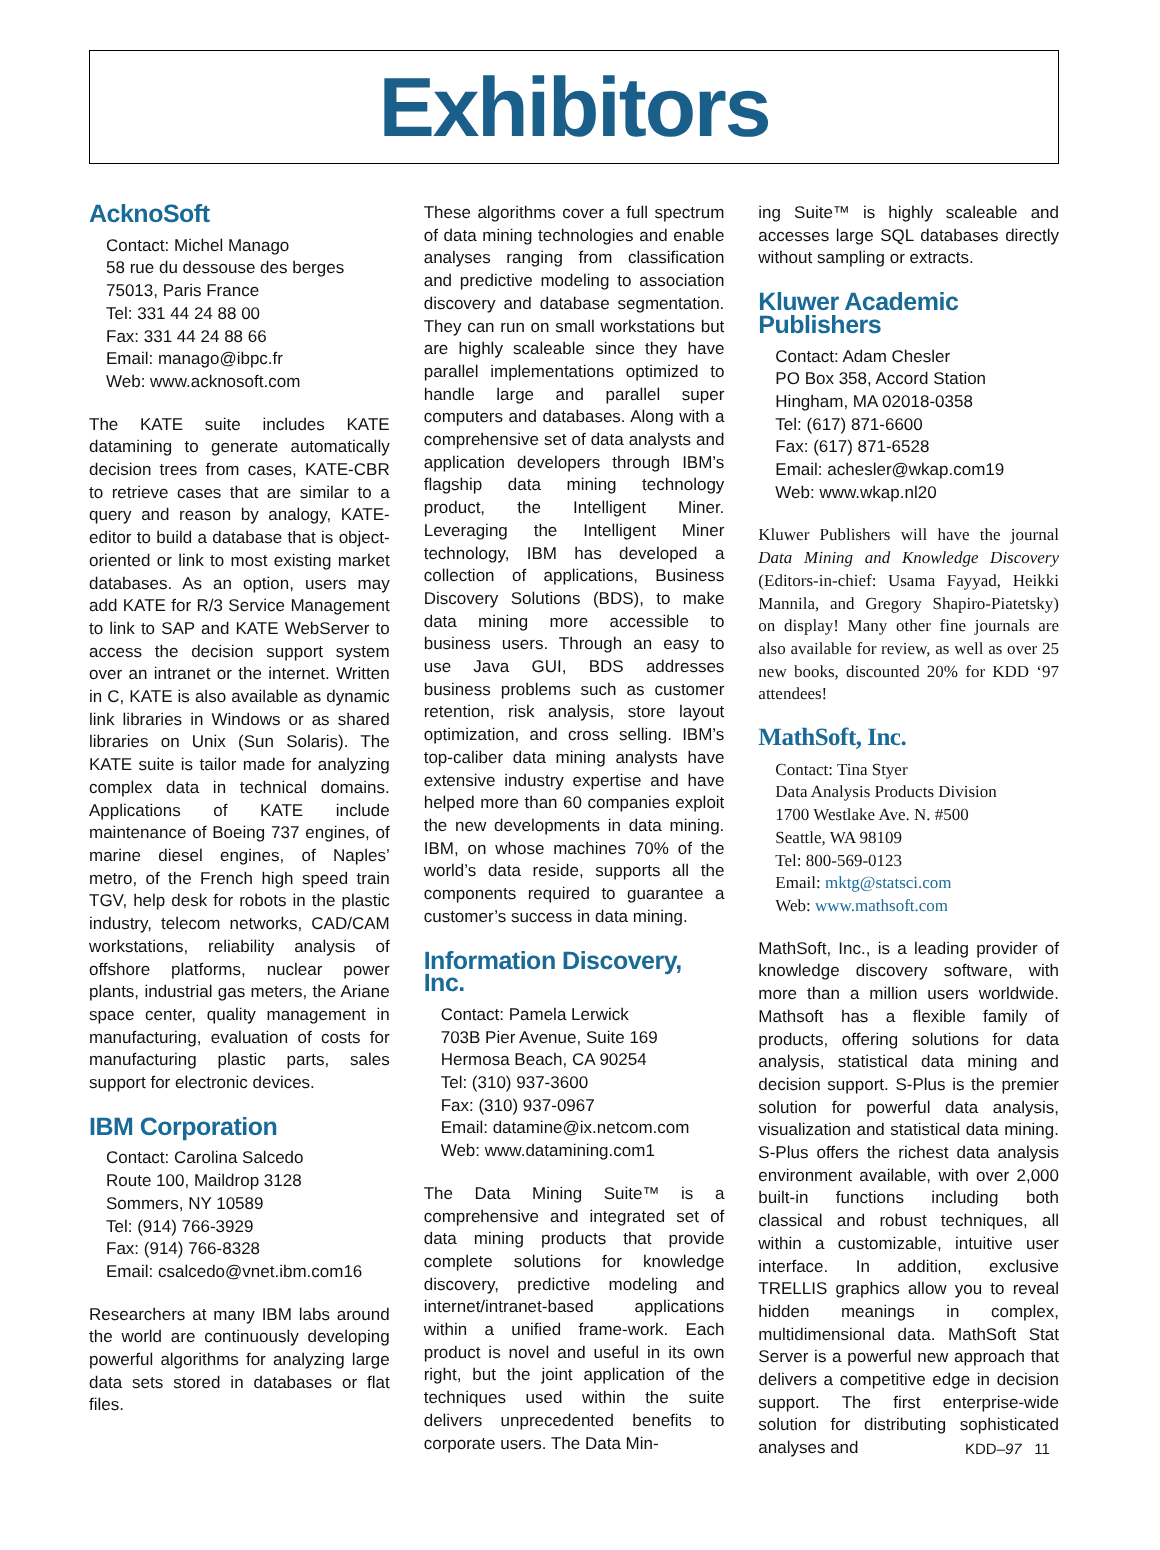Exhibitors
AcknoSoft
Contact: Michel Manago
58 rue du dessouse des berges
75013, Paris France
Tel: 331 44 24 88 00
Fax: 331 44 24 88 66
Email: manago@ibpc.fr
Web: www.acknosoft.com
The KATE suite includes KATE datamining to generate automatically decision trees from cases, KATE-CBR to retrieve cases that are similar to a query and reason by analogy, KATE-editor to build a database that is object-oriented or link to most existing market databases. As an option, users may add KATE for R/3 Service Management to link to SAP and KATE WebServer to access the decision support system over an intranet or the internet. Written in C, KATE is also available as dynamic link libraries in Windows or as shared libraries on Unix (Sun Solaris). The KATE suite is tailor made for analyzing complex data in technical domains. Applications of KATE include maintenance of Boeing 737 engines, of marine diesel engines, of Naples’ metro, of the French high speed train TGV, help desk for robots in the plastic industry, telecom networks, CAD/CAM workstations, reliability analysis of offshore platforms, nuclear power plants, industrial gas meters, the Ariane space center, quality management in manufacturing, evaluation of costs for manufacturing plastic parts, sales support for electronic devices.
IBM Corporation
Contact: Carolina Salcedo
Route 100, Maildrop 3128
Sommers, NY 10589
Tel: (914) 766-3929
Fax: (914) 766-8328
Email: csalcedo@vnet.ibm.com16
Researchers at many IBM labs around the world are continuously developing powerful algorithms for analyzing large data sets stored in databases or flat files.
These algorithms cover a full spectrum of data mining technologies and enable analyses ranging from classification and predictive modeling to association discovery and database segmentation. They can run on small workstations but are highly scaleable since they have parallel implementations optimized to handle large and parallel super computers and databases. Along with a comprehensive set of data analysts and application developers through IBM’s flagship data mining technology product, the Intelligent Miner. Leveraging the Intelligent Miner technology, IBM has developed a collection of applications, Business Discovery Solutions (BDS), to make data mining more accessible to business users. Through an easy to use Java GUI, BDS addresses business problems such as customer retention, risk analysis, store layout optimization, and cross selling. IBM’s top-caliber data mining analysts have extensive industry expertise and have helped more than 60 companies exploit the new developments in data mining. IBM, on whose machines 70% of the world’s data reside, supports all the components required to guarantee a customer’s success in data mining.
Information Discovery, Inc.
Contact: Pamela Lerwick
703B Pier Avenue, Suite 169
Hermosa Beach, CA 90254
Tel: (310) 937-3600
Fax: (310) 937-0967
Email: datamine@ix.netcom.com
Web: www.datamining.com1
The Data Mining Suite™ is a comprehensive and integrated set of data mining products that provide complete solutions for knowledge discovery, predictive modeling and internet/intranet-based applications within a unified frame-work. Each product is novel and useful in its own right, but the joint application of the techniques used within the suite delivers unprecedented benefits to corporate users. The Data Min-
ing Suite™ is highly scaleable and accesses large SQL databases directly without sampling or extracts.
Kluwer Academic Publishers
Contact: Adam Chesler
PO Box 358, Accord Station
Hingham, MA 02018-0358
Tel: (617) 871-6600
Fax: (617) 871-6528
Email: achesler@wkap.com19
Web: www.wkap.nl20
Kluwer Publishers will have the journal Data Mining and Knowledge Discovery (Editors-in-chief: Usama Fayyad, Heikki Mannila, and Gregory Shapiro-Piatetsky) on display! Many other fine journals are also available for review, as well as over 25 new books, discounted 20% for KDD ‘97 attendees!
MathSoft, Inc.
Contact: Tina Styer
Data Analysis Products Division
1700 Westlake Ave. N. #500
Seattle, WA 98109
Tel: 800-569-0123
Email: mktg@statsci.com
Web: www.mathsoft.com
MathSoft, Inc., is a leading provider of knowledge discovery software, with more than a million users worldwide. Mathsoft has a flexible family of products, offering solutions for data analysis, statistical data mining and decision support. S-Plus is the premier solution for powerful data analysis, visualization and statistical data mining. S-Plus offers the richest data analysis environment available, with over 2,000 built-in functions including both classical and robust techniques, all within a customizable, intuitive user interface. In addition, exclusive TRELLIS graphics allow you to reveal hidden meanings in complex, multidimensional data. MathSoft Stat Server is a powerful new approach that delivers a competitive edge in decision support. The first enterprise-wide solution for distributing sophisticated analyses and
KDD–97 11